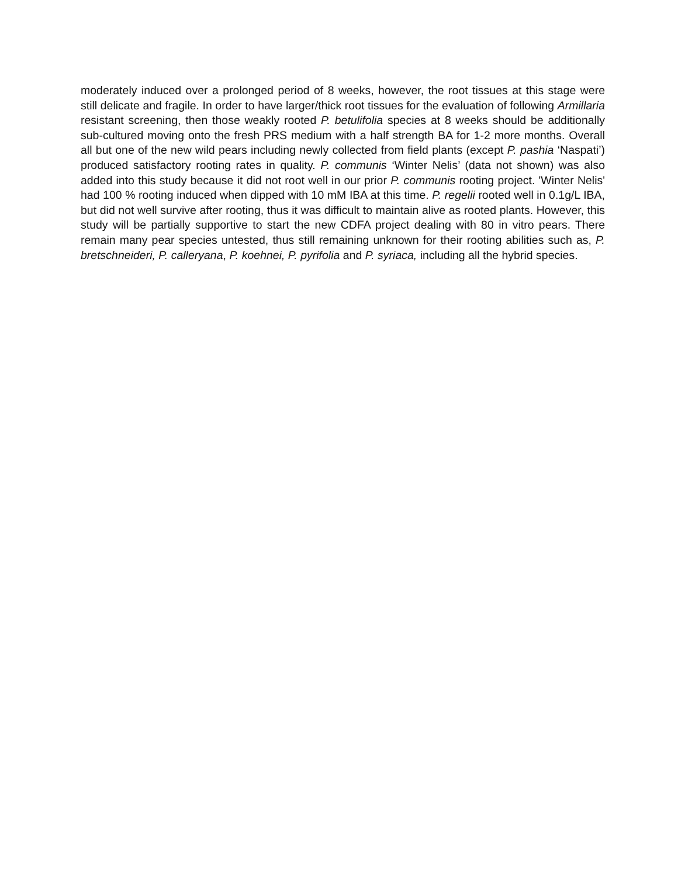moderately induced over a prolonged period of 8 weeks, however, the root tissues at this stage were still delicate and fragile. In order to have larger/thick root tissues for the evaluation of following Armillaria resistant screening, then those weakly rooted P. betulifolia species at 8 weeks should be additionally sub-cultured moving onto the fresh PRS medium with a half strength BA for 1-2 more months. Overall all but one of the new wild pears including newly collected from field plants (except P. pashia ‘Naspati’) produced satisfactory rooting rates in quality. P. communis ‘Winter Nelis’ (data not shown) was also added into this study because it did not root well in our prior P. communis rooting project. 'Winter Nelis' had 100 % rooting induced when dipped with 10 mM IBA at this time. P. regelii rooted well in 0.1g/L IBA, but did not well survive after rooting, thus it was difficult to maintain alive as rooted plants. However, this study will be partially supportive to start the new CDFA project dealing with 80 in vitro pears. There remain many pear species untested, thus still remaining unknown for their rooting abilities such as, P. bretschneideri, P. calleryana, P. koehnei, P. pyrifolia and P. syriaca, including all the hybrid species.